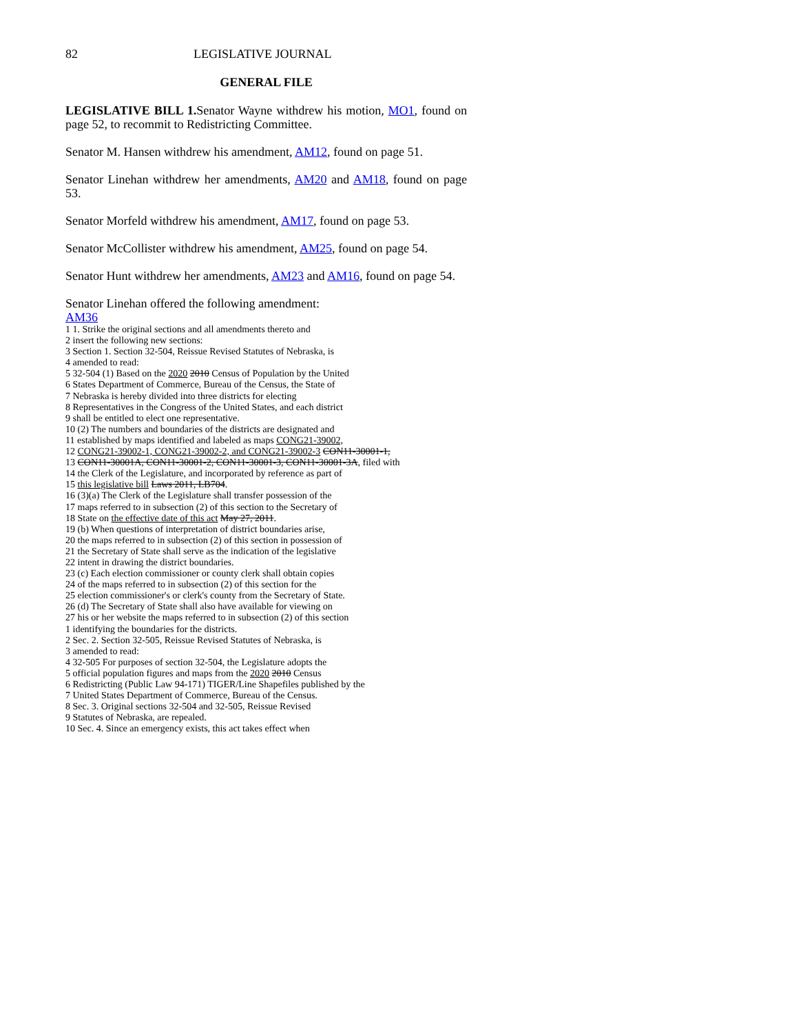82 LEGISLATIVE JOURNAL
GENERAL FILE
LEGISLATIVE BILL 1. Senator Wayne withdrew his motion, MO1, found on page 52, to recommit to Redistricting Committee.
Senator M. Hansen withdrew his amendment, AM12, found on page 51.
Senator Linehan withdrew her amendments, AM20 and AM18, found on page 53.
Senator Morfeld withdrew his amendment, AM17, found on page 53.
Senator McCollister withdrew his amendment, AM25, found on page 54.
Senator Hunt withdrew her amendments, AM23 and AM16, found on page 54.
Senator Linehan offered the following amendment:
AM36
1 1. Strike the original sections and all amendments thereto and
2 insert the following new sections:
3 Section 1. Section 32-504, Reissue Revised Statutes of Nebraska, is
4 amended to read:
5 32-504 (1) Based on the 2020 2010 Census of Population by the United
6 States Department of Commerce, Bureau of the Census, the State of
7 Nebraska is hereby divided into three districts for electing
8 Representatives in the Congress of the United States, and each district
9 shall be entitled to elect one representative.
10 (2) The numbers and boundaries of the districts are designated and
11 established by maps identified and labeled as maps CONG21-39002,
12 CONG21-39002-1, CONG21-39002-2, and CONG21-39002-3 CON11-30001-1,
13 CON11-30001A, CON11-30001-2, CON11-30001-3, CON11-30001-3A, filed with
14 the Clerk of the Legislature, and incorporated by reference as part of
15 this legislative bill Laws 2011, LB704.
16 (3)(a) The Clerk of the Legislature shall transfer possession of the
17 maps referred to in subsection (2) of this section to the Secretary of
18 State on the effective date of this act May 27, 2011.
19 (b) When questions of interpretation of district boundaries arise,
20 the maps referred to in subsection (2) of this section in possession of
21 the Secretary of State shall serve as the indication of the legislative
22 intent in drawing the district boundaries.
23 (c) Each election commissioner or county clerk shall obtain copies
24 of the maps referred to in subsection (2) of this section for the
25 election commissioner's or clerk's county from the Secretary of State.
26 (d) The Secretary of State shall also have available for viewing on
27 his or her website the maps referred to in subsection (2) of this section
1 identifying the boundaries for the districts.
2 Sec. 2. Section 32-505, Reissue Revised Statutes of Nebraska, is
3 amended to read:
4 32-505 For purposes of section 32-504, the Legislature adopts the
5 official population figures and maps from the 2020 2010 Census
6 Redistricting (Public Law 94-171) TIGER/Line Shapefiles published by the
7 United States Department of Commerce, Bureau of the Census.
8 Sec. 3. Original sections 32-504 and 32-505, Reissue Revised
9 Statutes of Nebraska, are repealed.
10 Sec. 4. Since an emergency exists, this act takes effect when